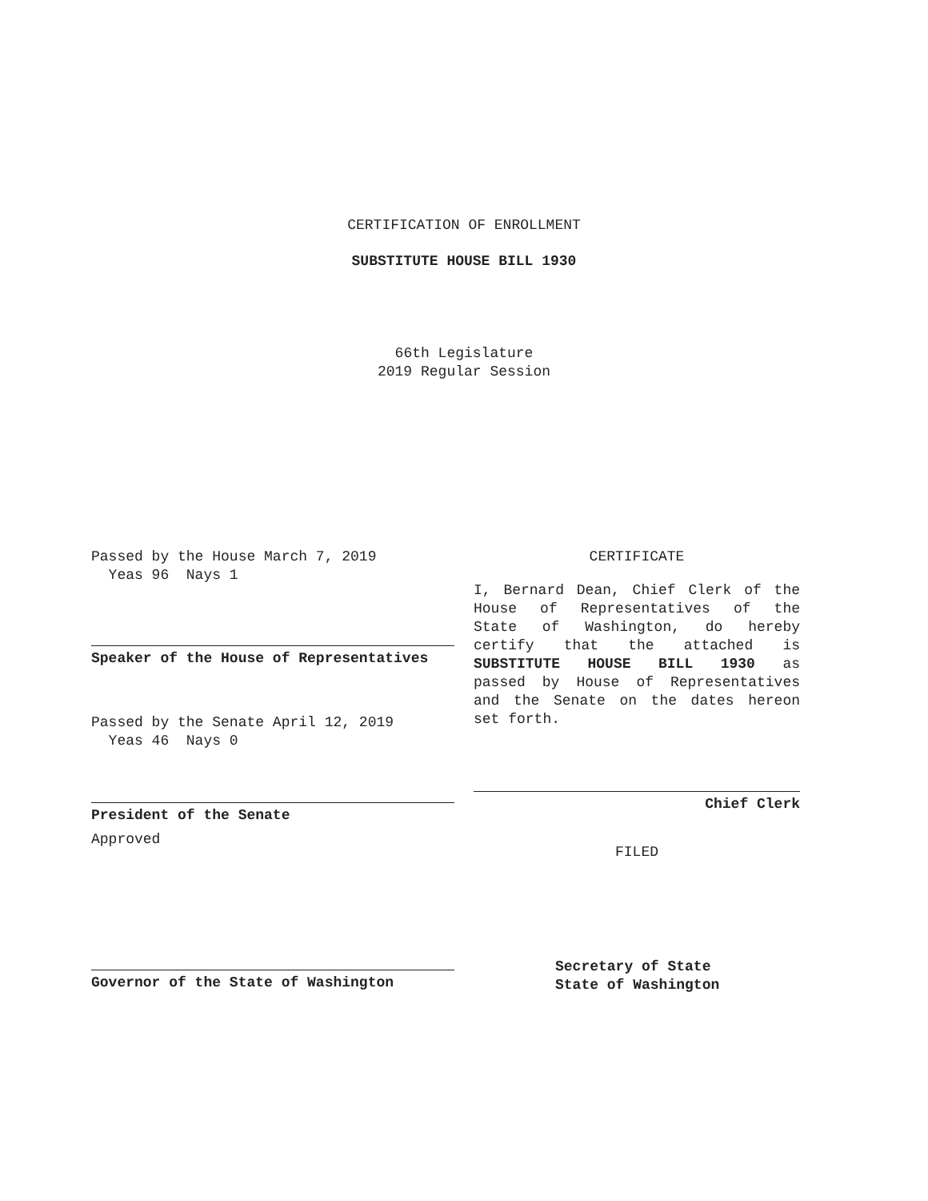CERTIFICATION OF ENROLLMENT
SUBSTITUTE HOUSE BILL 1930
66th Legislature
2019 Regular Session
Passed by the House March 7, 2019
Yeas 96 Nays 1
Speaker of the House of Representatives
Passed by the Senate April 12, 2019
Yeas 46 Nays 0
President of the Senate
Approved
Governor of the State of Washington
CERTIFICATE
I, Bernard Dean, Chief Clerk of the
House of Representatives of the
State of Washington, do hereby
certify that the attached is
SUBSTITUTE HOUSE BILL 1930 as
passed by House of Representatives
and the Senate on the dates hereon
set forth.
Chief Clerk
FILED
Secretary of State
State of Washington